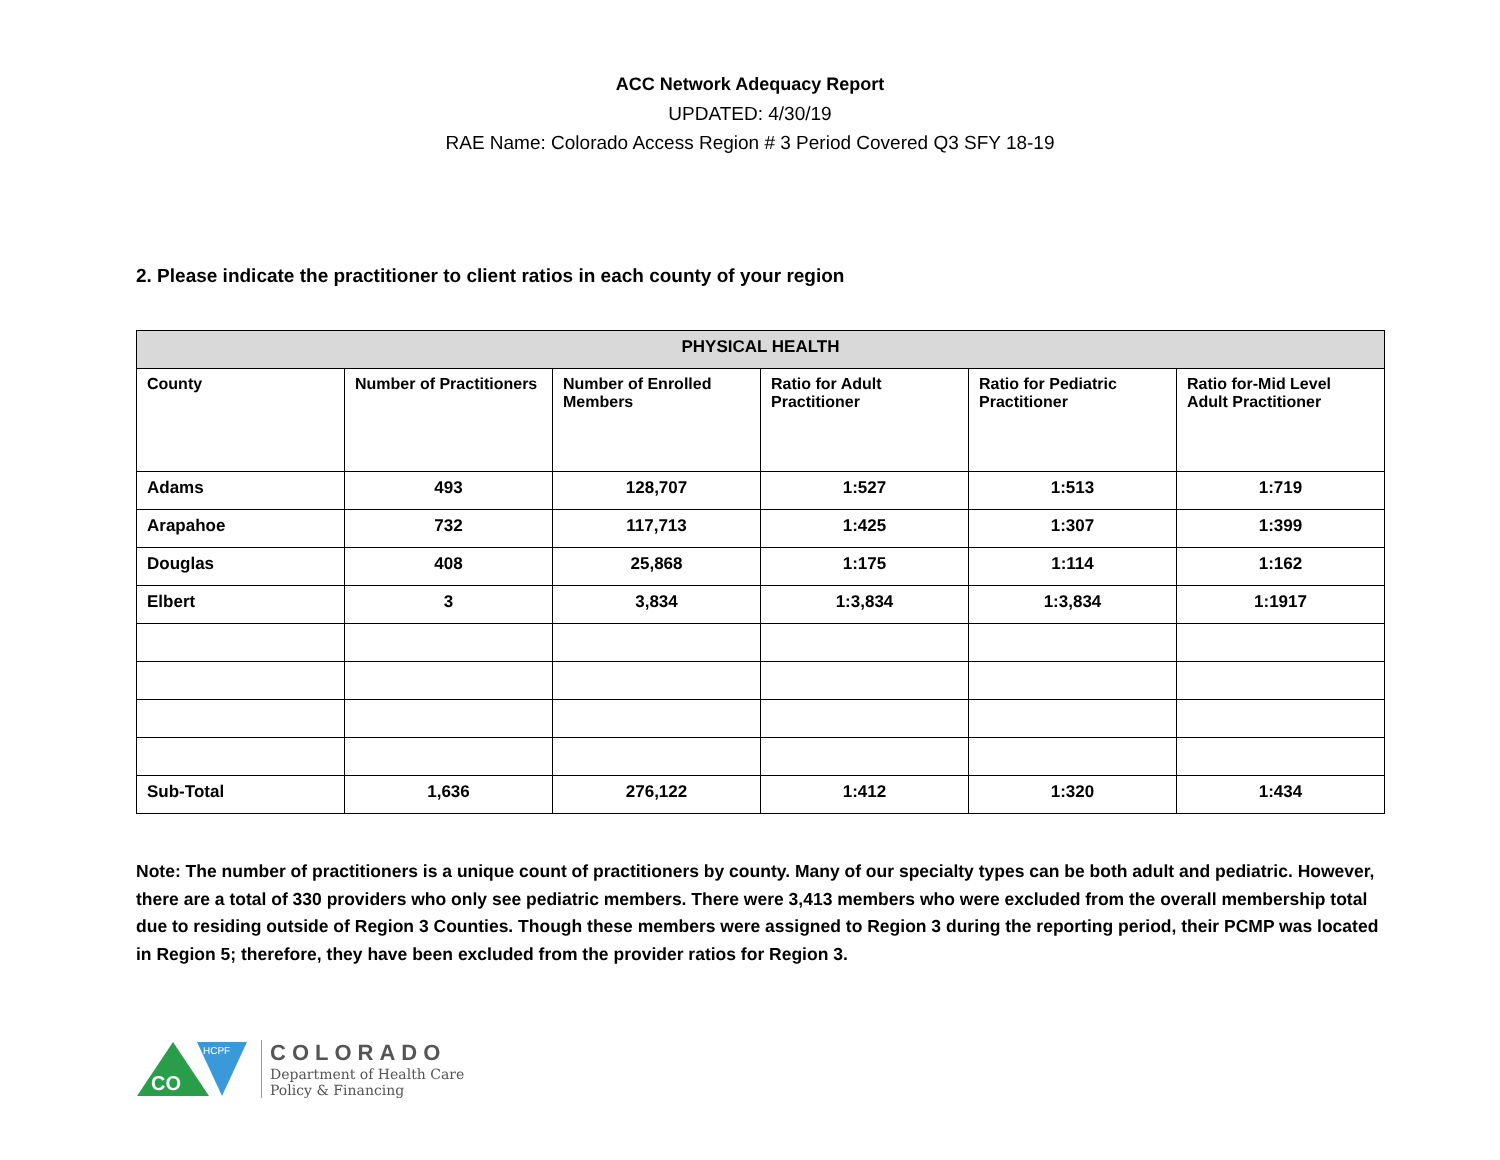ACC Network Adequacy Report
UPDATED: 4/30/19
RAE Name: Colorado Access Region # 3 Period Covered Q3 SFY 18-19
2. Please indicate the practitioner to client ratios in each county of your region
| PHYSICAL HEALTH | | | | | |
| --- | --- | --- | --- | --- | --- |
| County | Number of Practitioners | Number of Enrolled Members | Ratio for Adult Practitioner | Ratio for Pediatric Practitioner | Ratio for-Mid Level Adult Practitioner |
| Adams | 493 | 128,707 | 1:527 | 1:513 | 1:719 |
| Arapahoe | 732 | 117,713 | 1:425 | 1:307 | 1:399 |
| Douglas | 408 | 25,868 | 1:175 | 1:114 | 1:162 |
| Elbert | 3 | 3,834 | 1:3,834 | 1:3,834 | 1:1917 |
| Sub-Total | 1,636 | 276,122 | 1:412 | 1:320 | 1:434 |
Note: The number of practitioners is a unique count of practitioners by county. Many of our specialty types can be both adult and pediatric. However, there are a total of 330 providers who only see pediatric members. There were 3,413 members who were excluded from the overall membership total due to residing outside of Region 3 Counties. Though these members were assigned to Region 3 during the reporting period, their PCMP was located in Region 5; therefore, they have been excluded from the provider ratios for Region 3.
CO
HCPF
COLORADO
Department of Health Care
Policy & Financing